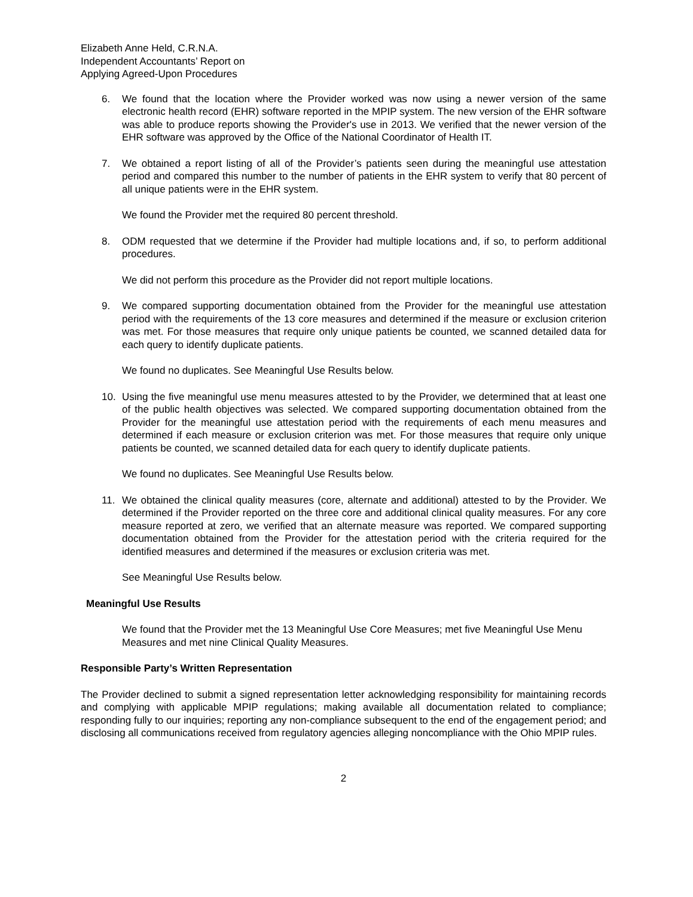Elizabeth Anne Held, C.R.N.A.
Independent Accountants’ Report on
Applying Agreed-Upon Procedures
6. We found that the location where the Provider worked was now using a newer version of the same electronic health record (EHR) software reported in the MPIP system. The new version of the EHR software was able to produce reports showing the Provider's use in 2013. We verified that the newer version of the EHR software was approved by the Office of the National Coordinator of Health IT.
7. We obtained a report listing of all of the Provider’s patients seen during the meaningful use attestation period and compared this number to the number of patients in the EHR system to verify that 80 percent of all unique patients were in the EHR system.
We found the Provider met the required 80 percent threshold.
8. ODM requested that we determine if the Provider had multiple locations and, if so, to perform additional procedures.
We did not perform this procedure as the Provider did not report multiple locations.
9. We compared supporting documentation obtained from the Provider for the meaningful use attestation period with the requirements of the 13 core measures and determined if the measure or exclusion criterion was met. For those measures that require only unique patients be counted, we scanned detailed data for each query to identify duplicate patients.
We found no duplicates. See Meaningful Use Results below.
10. Using the five meaningful use menu measures attested to by the Provider, we determined that at least one of the public health objectives was selected. We compared supporting documentation obtained from the Provider for the meaningful use attestation period with the requirements of each menu measures and determined if each measure or exclusion criterion was met. For those measures that require only unique patients be counted, we scanned detailed data for each query to identify duplicate patients.
We found no duplicates. See Meaningful Use Results below.
11. We obtained the clinical quality measures (core, alternate and additional) attested to by the Provider. We determined if the Provider reported on the three core and additional clinical quality measures. For any core measure reported at zero, we verified that an alternate measure was reported. We compared supporting documentation obtained from the Provider for the attestation period with the criteria required for the identified measures and determined if the measures or exclusion criteria was met.
See Meaningful Use Results below.
Meaningful Use Results
We found that the Provider met the 13 Meaningful Use Core Measures; met five Meaningful Use Menu Measures and met nine Clinical Quality Measures.
Responsible Party’s Written Representation
The Provider declined to submit a signed representation letter acknowledging responsibility for maintaining records and complying with applicable MPIP regulations; making available all documentation related to compliance; responding fully to our inquiries; reporting any non-compliance subsequent to the end of the engagement period; and disclosing all communications received from regulatory agencies alleging noncompliance with the Ohio MPIP rules.
2